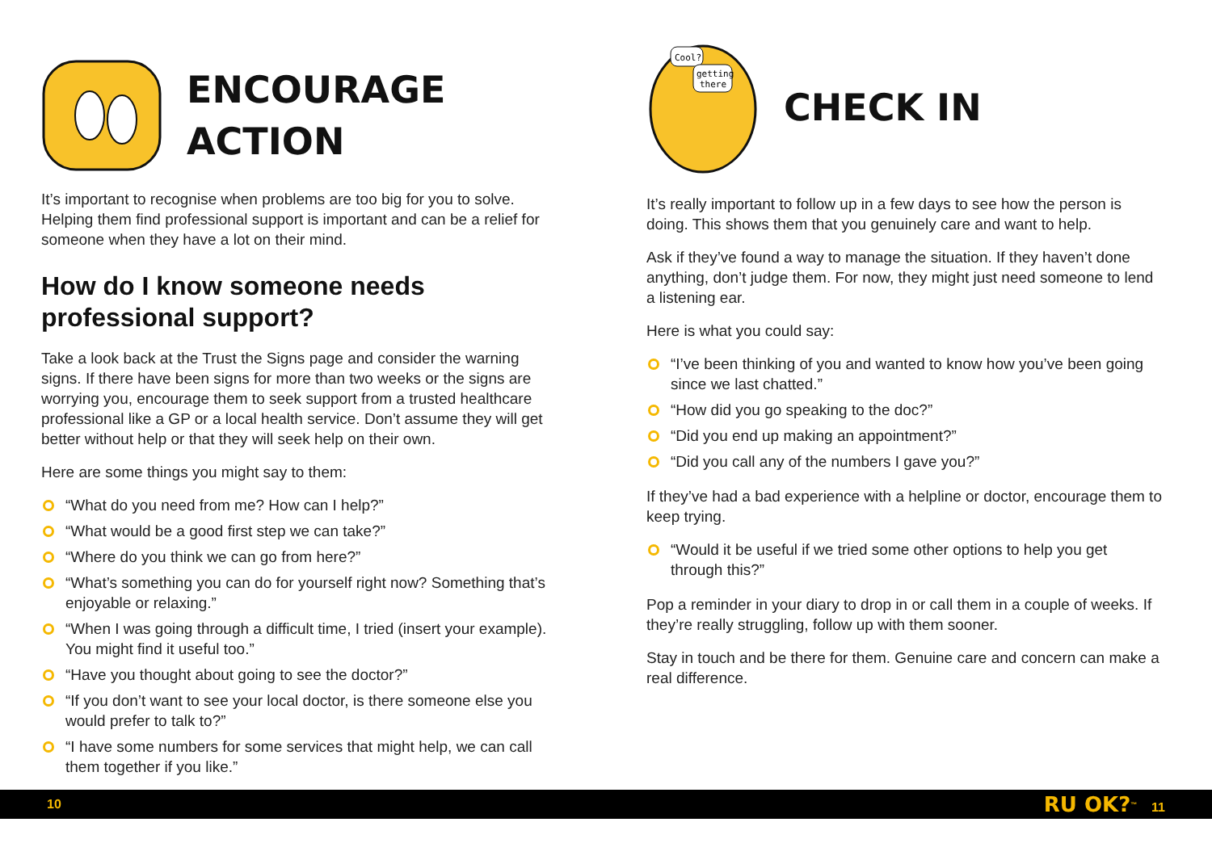ENCOURAGE
ACTION
It’s important to recognise when problems are too big for you to solve. Helping them find professional support is important and can be a relief for someone when they have a lot on their mind.
How do I know someone needs professional support?
Take a look back at the Trust the Signs page and consider the warning signs. If there have been signs for more than two weeks or the signs are worrying you, encourage them to seek support from a trusted healthcare professional like a GP or a local health service. Don’t assume they will get better without help or that they will seek help on their own.
Here are some things you might say to them:
“What do you need from me? How can I help?”
“What would be a good first step we can take?”
“Where do you think we can go from here?”
“What’s something you can do for yourself right now? Something that’s enjoyable or relaxing.”
“When I was going through a difficult time, I tried (insert your example). You might find it useful too.”
“Have you thought about going to see the doctor?”
“If you don’t want to see your local doctor, is there someone else you would prefer to talk to?”
“I have some numbers for some services that might help, we can call them together if you like.”
Cool?
getting
there
CHECK IN
It’s really important to follow up in a few days to see how the person is doing. This shows them that you genuinely care and want to help.
Ask if they’ve found a way to manage the situation. If they haven’t done anything, don’t judge them. For now, they might just need someone to lend a listening ear.
Here is what you could say:
“I’ve been thinking of you and wanted to know how you’ve been going since we last chatted.”
“How did you go speaking to the doc?”
“Did you end up making an appointment?”
“Did you call any of the numbers I gave you?”
If they’ve had a bad experience with a helpline or doctor, encourage them to keep trying.
“Would it be useful if we tried some other options to help you get through this?”
Pop a reminder in your diary to drop in or call them in a couple of weeks. If they’re really struggling, follow up with them sooner.
Stay in touch and be there for them. Genuine care and concern can make a real difference.
10 RU OK?<sup>™</sup> 11